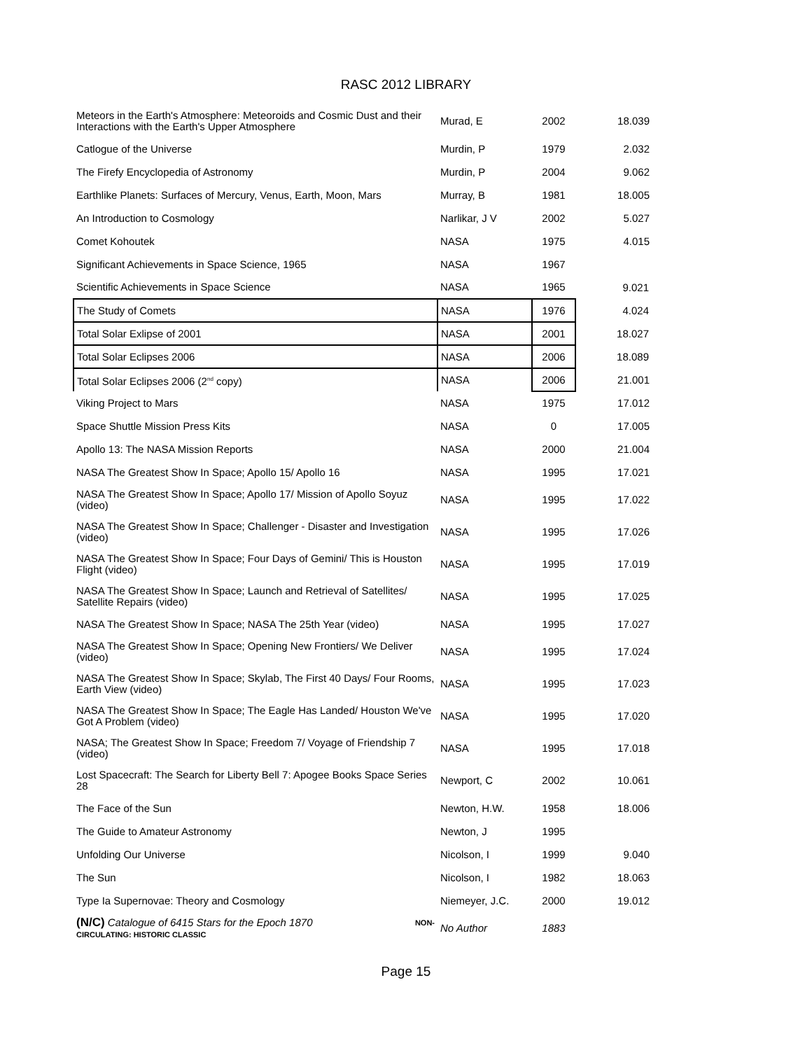RASC 2012 LIBRARY
| Meteors in the Earth's Atmosphere: Meteoroids and Cosmic Dust and their Interactions with the Earth's Upper Atmosphere | Murad, E | 2002 | 18.039 |
| Catlogue of the Universe | Murdin, P | 1979 | 2.032 |
| The Firefy Encyclopedia of Astronomy | Murdin, P | 2004 | 9.062 |
| Earthlike Planets: Surfaces of Mercury, Venus, Earth, Moon, Mars | Murray, B | 1981 | 18.005 |
| An Introduction to Cosmology | Narlikar, J V | 2002 | 5.027 |
| Comet Kohoutek | NASA | 1975 | 4.015 |
| Significant Achievements in Space Science, 1965 | NASA | 1967 | |
| Scientific Achievements in Space Science | NASA | 1965 | 9.021 |
| The Study of Comets | NASA | 1976 | 4.024 |
| Total Solar Exlipse of 2001 | NASA | 2001 | 18.027 |
| Total Solar Eclipses 2006 | NASA | 2006 | 18.089 |
| Total Solar Eclipses 2006 (2<sup>nd</sup> copy) | NASA | 2006 | 21.001 |
| Viking Project to Mars | NASA | 1975 | 17.012 |
| Space Shuttle Mission Press Kits | NASA | 0 | 17.005 |
| Apollo 13: The NASA Mission Reports | NASA | 2000 | 21.004 |
| NASA The Greatest Show In Space; Apollo 15/ Apollo 16 | NASA | 1995 | 17.021 |
| NASA The Greatest Show In Space; Apollo 17/ Mission of Apollo Soyuz (video) | NASA | 1995 | 17.022 |
| NASA The Greatest Show In Space; Challenger - Disaster and Investigation (video) | NASA | 1995 | 17.026 |
| NASA The Greatest Show In Space; Four Days of Gemini/ This is Houston Flight (video) | NASA | 1995 | 17.019 |
| NASA The Greatest Show In Space; Launch and Retrieval of Satellites/ Satellite Repairs (video) | NASA | 1995 | 17.025 |
| NASA The Greatest Show In Space; NASA The 25th Year (video) | NASA | 1995 | 17.027 |
| NASA The Greatest Show In Space; Opening New Frontiers/ We Deliver (video) | NASA | 1995 | 17.024 |
| NASA The Greatest Show In Space; Skylab, The First 40 Days/ Four Rooms, Earth View (video) | NASA | 1995 | 17.023 |
| NASA The Greatest Show In Space; The Eagle Has Landed/ Houston We've Got A Problem (video) | NASA | 1995 | 17.020 |
| NASA; The Greatest Show In Space; Freedom 7/ Voyage of Friendship 7 (video) | NASA | 1995 | 17.018 |
| Lost Spacecraft: The Search for Liberty Bell 7: Apogee Books Space Series 28 | Newport, C | 2002 | 10.061 |
| The Face of the Sun | Newton, H.W. | 1958 | 18.006 |
| The Guide to Amateur Astronomy | Newton, J | 1995 | |
| Unfolding Our Universe | Nicolson, I | 1999 | 9.040 |
| The Sun | Nicolson, I | 1982 | 18.063 |
| Type Ia Supernovae: Theory and Cosmology | Niemeyer, J.C. | 2000 | 19.012 |
| (N/C) Catalogue of 6415 Stars for the Epoch 1870 NON- CIRCULATING: HISTORIC CLASSIC | No Author | 1883 | |
Page 15